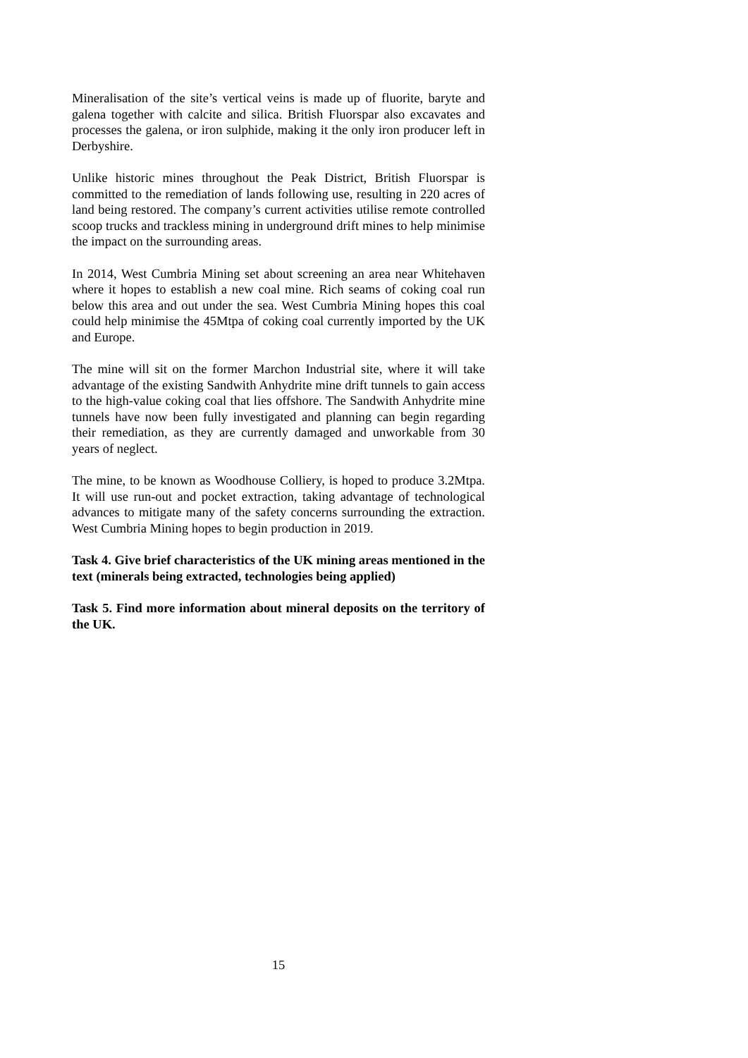Mineralisation of the site’s vertical veins is made up of fluorite, baryte and galena together with calcite and silica. British Fluorspar also excavates and processes the galena, or iron sulphide, making it the only iron producer left in Derbyshire.
Unlike historic mines throughout the Peak District, British Fluorspar is committed to the remediation of lands following use, resulting in 220 acres of land being restored. The company’s current activities utilise remote controlled scoop trucks and trackless mining in underground drift mines to help minimise the impact on the surrounding areas.
In 2014, West Cumbria Mining set about screening an area near Whitehaven where it hopes to establish a new coal mine. Rich seams of coking coal run below this area and out under the sea. West Cumbria Mining hopes this coal could help minimise the 45Mtpa of coking coal currently imported by the UK and Europe.
The mine will sit on the former Marchon Industrial site, where it will take advantage of the existing Sandwith Anhydrite mine drift tunnels to gain access to the high-value coking coal that lies offshore. The Sandwith Anhydrite mine tunnels have now been fully investigated and planning can begin regarding their remediation, as they are currently damaged and unworkable from 30 years of neglect.
The mine, to be known as Woodhouse Colliery, is hoped to produce 3.2Mtpa. It will use run-out and pocket extraction, taking advantage of technological advances to mitigate many of the safety concerns surrounding the extraction. West Cumbria Mining hopes to begin production in 2019.
Task 4. Give brief characteristics of the UK mining areas mentioned in the text (minerals being extracted, technologies being applied)
Task 5. Find more information about mineral deposits on the territory of the UK.
15